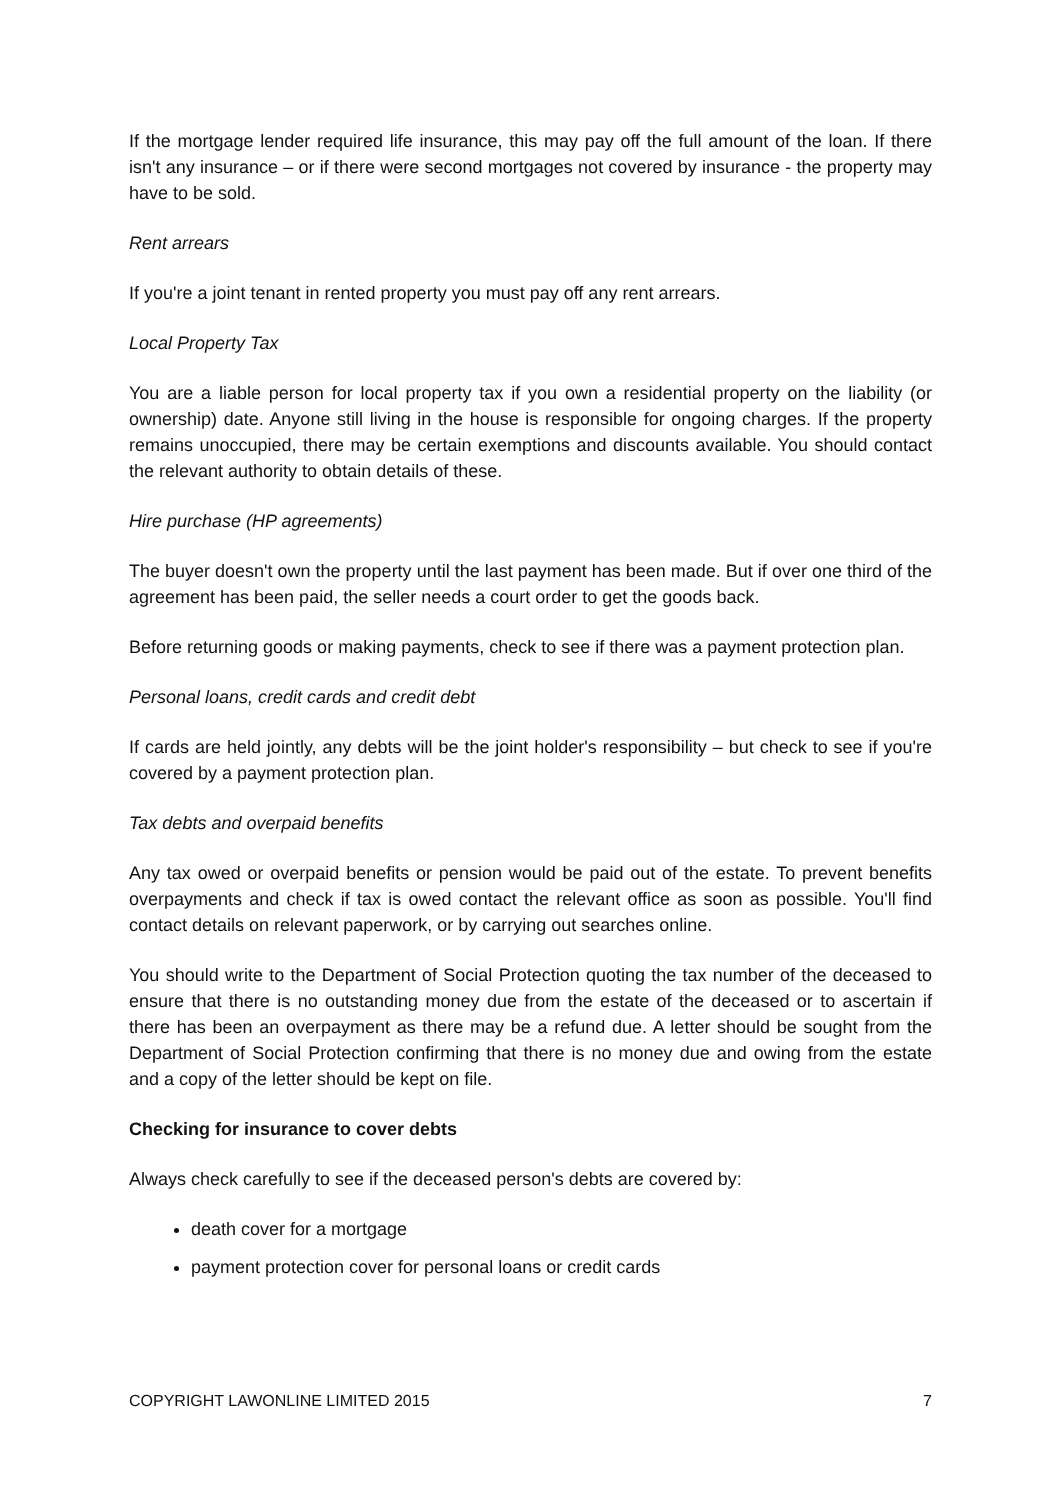If the mortgage lender required life insurance, this may pay off the full amount of the loan. If there isn't any insurance – or if there were second mortgages not covered by insurance - the property may have to be sold.
Rent arrears
If you're a joint tenant in rented property you must pay off any rent arrears.
Local Property Tax
You are a liable person for local property tax if you own a residential property on the liability (or ownership) date. Anyone still living in the house is responsible for ongoing charges. If the property remains unoccupied, there may be certain exemptions and discounts available. You should contact the relevant authority to obtain details of these.
Hire purchase (HP agreements)
The buyer doesn't own the property until the last payment has been made. But if over one third of the agreement has been paid, the seller needs a court order to get the goods back.
Before returning goods or making payments, check to see if there was a payment protection plan.
Personal loans, credit cards and credit debt
If cards are held jointly, any debts will be the joint holder's responsibility – but check to see if you're covered by a payment protection plan.
Tax debts and overpaid benefits
Any tax owed or overpaid benefits or pension would be paid out of the estate. To prevent benefits overpayments and check if tax is owed contact the relevant office as soon as possible. You'll find contact details on relevant paperwork, or by carrying out searches online.
You should write to the Department of Social Protection quoting the tax number of the deceased to ensure that there is no outstanding money due from the estate of the deceased or to ascertain if there has been an overpayment as there may be a refund due. A letter should be sought from the Department of Social Protection confirming that there is no money due and owing from the estate and a copy of the letter should be kept on file.
Checking for insurance to cover debts
Always check carefully to see if the deceased person's debts are covered by:
death cover for a mortgage
payment protection cover for personal loans or credit cards
COPYRIGHT LAWONLINE LIMITED 2015 7